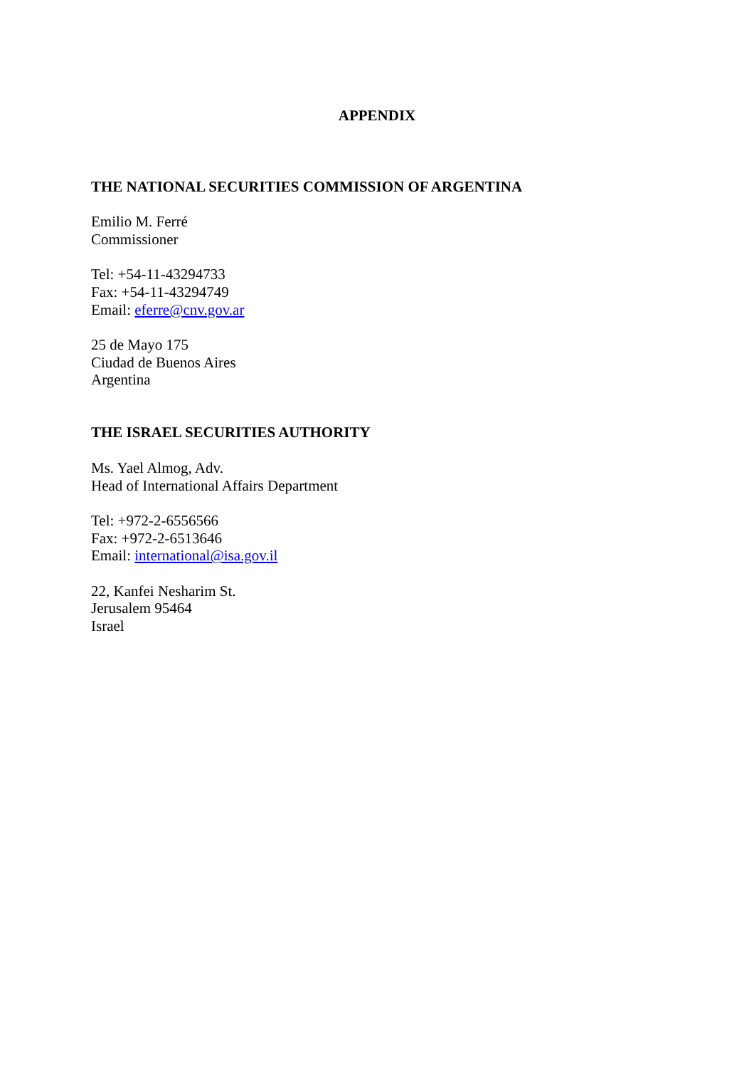APPENDIX
THE NATIONAL SECURITIES COMMISSION OF ARGENTINA
Emilio M. Ferré
Commissioner
Tel: +54-11-43294733
Fax: +54-11-43294749
Email: eferre@cnv.gov.ar
25 de Mayo 175
Ciudad de Buenos Aires
Argentina
THE ISRAEL SECURITIES AUTHORITY
Ms. Yael Almog, Adv.
Head of International Affairs Department
Tel: +972-2-6556566
Fax: +972-2-6513646
Email: international@isa.gov.il
22, Kanfei Nesharim St.
Jerusalem 95464
Israel